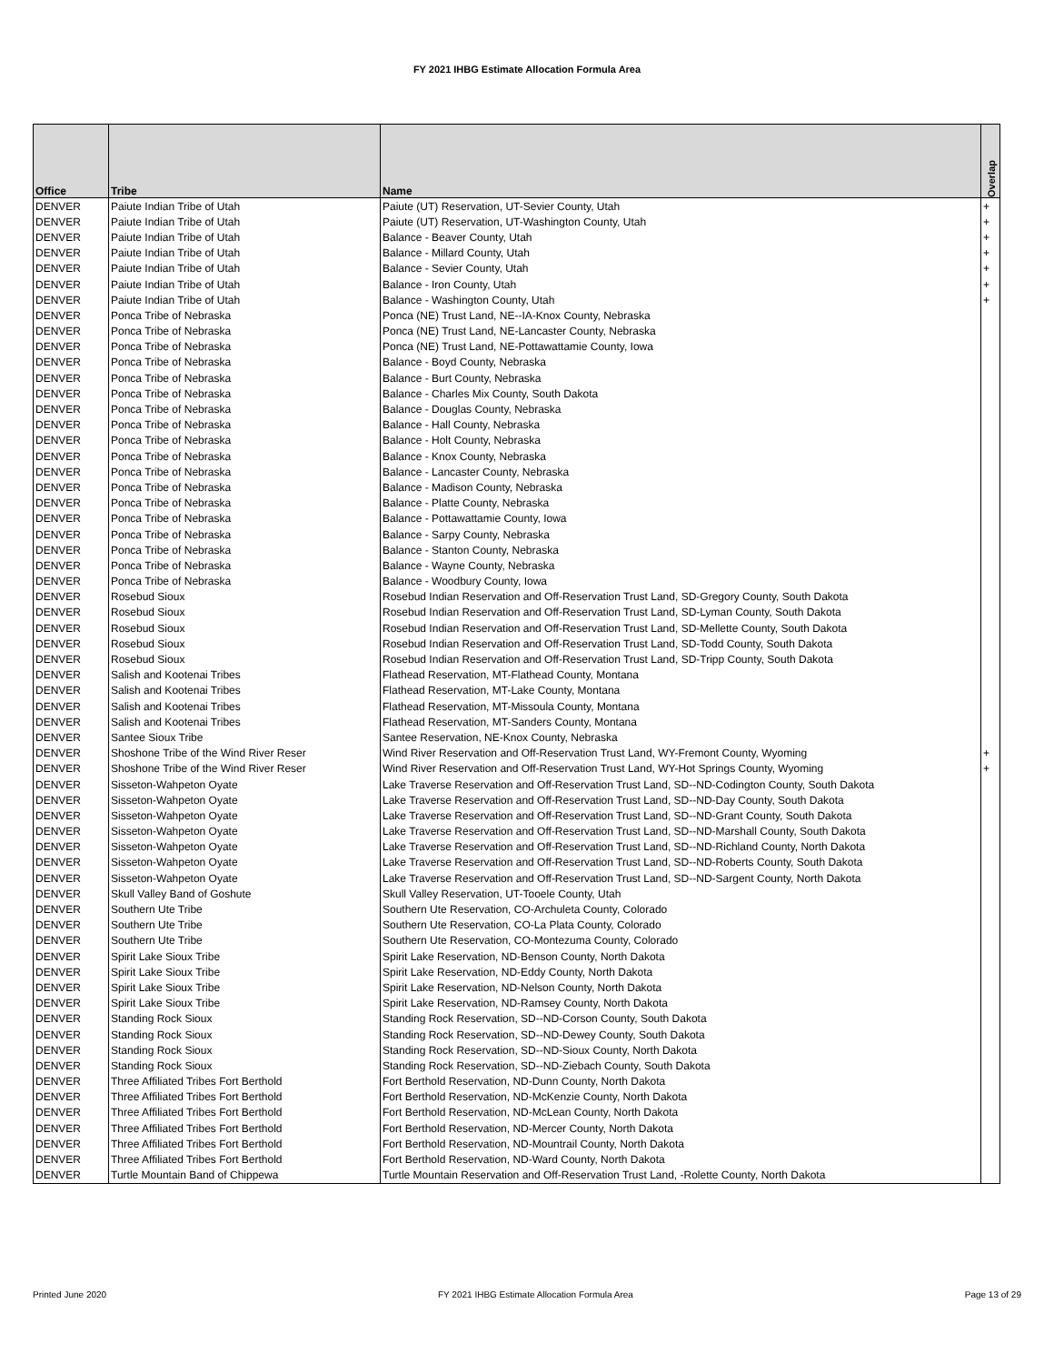FY 2021 IHBG Estimate Allocation Formula Area
| Office | Tribe | Name | Overlap |
| --- | --- | --- | --- |
| DENVER | Paiute Indian Tribe of Utah | Paiute (UT) Reservation, UT-Sevier County, Utah | + |
| DENVER | Paiute Indian Tribe of Utah | Paiute (UT) Reservation, UT-Washington County, Utah | + |
| DENVER | Paiute Indian Tribe of Utah | Balance - Beaver County, Utah | + |
| DENVER | Paiute Indian Tribe of Utah | Balance - Millard County, Utah | + |
| DENVER | Paiute Indian Tribe of Utah | Balance - Sevier County, Utah | + |
| DENVER | Paiute Indian Tribe of Utah | Balance - Iron County, Utah | + |
| DENVER | Paiute Indian Tribe of Utah | Balance - Washington County, Utah | + |
| DENVER | Ponca Tribe of Nebraska | Ponca (NE) Trust Land, NE--IA-Knox County, Nebraska | |
| DENVER | Ponca Tribe of Nebraska | Ponca (NE) Trust Land, NE-Lancaster County, Nebraska | |
| DENVER | Ponca Tribe of Nebraska | Ponca (NE) Trust Land, NE-Pottawattamie County, Iowa | |
| DENVER | Ponca Tribe of Nebraska | Balance - Boyd County, Nebraska | |
| DENVER | Ponca Tribe of Nebraska | Balance - Burt County, Nebraska | |
| DENVER | Ponca Tribe of Nebraska | Balance - Charles Mix County, South Dakota | |
| DENVER | Ponca Tribe of Nebraska | Balance - Douglas County, Nebraska | |
| DENVER | Ponca Tribe of Nebraska | Balance - Hall County, Nebraska | |
| DENVER | Ponca Tribe of Nebraska | Balance - Holt County, Nebraska | |
| DENVER | Ponca Tribe of Nebraska | Balance - Knox County, Nebraska | |
| DENVER | Ponca Tribe of Nebraska | Balance - Lancaster County, Nebraska | |
| DENVER | Ponca Tribe of Nebraska | Balance - Madison County, Nebraska | |
| DENVER | Ponca Tribe of Nebraska | Balance - Platte County, Nebraska | |
| DENVER | Ponca Tribe of Nebraska | Balance - Pottawattamie County, Iowa | |
| DENVER | Ponca Tribe of Nebraska | Balance - Sarpy County, Nebraska | |
| DENVER | Ponca Tribe of Nebraska | Balance - Stanton County, Nebraska | |
| DENVER | Ponca Tribe of Nebraska | Balance - Wayne County, Nebraska | |
| DENVER | Ponca Tribe of Nebraska | Balance - Woodbury County, Iowa | |
| DENVER | Rosebud Sioux | Rosebud Indian Reservation and Off-Reservation Trust Land, SD-Gregory County, South Dakota | |
| DENVER | Rosebud Sioux | Rosebud Indian Reservation and Off-Reservation Trust Land, SD-Lyman County, South Dakota | |
| DENVER | Rosebud Sioux | Rosebud Indian Reservation and Off-Reservation Trust Land, SD-Mellette County, South Dakota | |
| DENVER | Rosebud Sioux | Rosebud Indian Reservation and Off-Reservation Trust Land, SD-Todd County, South Dakota | |
| DENVER | Rosebud Sioux | Rosebud Indian Reservation and Off-Reservation Trust Land, SD-Tripp County, South Dakota | |
| DENVER | Salish and Kootenai Tribes | Flathead Reservation, MT-Flathead County, Montana | |
| DENVER | Salish and Kootenai Tribes | Flathead Reservation, MT-Lake County, Montana | |
| DENVER | Salish and Kootenai Tribes | Flathead Reservation, MT-Missoula County, Montana | |
| DENVER | Salish and Kootenai Tribes | Flathead Reservation, MT-Sanders County, Montana | |
| DENVER | Santee Sioux Tribe | Santee Reservation, NE-Knox County, Nebraska | |
| DENVER | Shoshone Tribe of the Wind River Reser | Wind River Reservation and Off-Reservation Trust Land, WY-Fremont County, Wyoming | + |
| DENVER | Shoshone Tribe of the Wind River Reser | Wind River Reservation and Off-Reservation Trust Land, WY-Hot Springs County, Wyoming | + |
| DENVER | Sisseton-Wahpeton Oyate | Lake Traverse Reservation and Off-Reservation Trust Land, SD--ND-Codington County, South Dakota | |
| DENVER | Sisseton-Wahpeton Oyate | Lake Traverse Reservation and Off-Reservation Trust Land, SD--ND-Day County, South Dakota | |
| DENVER | Sisseton-Wahpeton Oyate | Lake Traverse Reservation and Off-Reservation Trust Land, SD--ND-Grant County, South Dakota | |
| DENVER | Sisseton-Wahpeton Oyate | Lake Traverse Reservation and Off-Reservation Trust Land, SD--ND-Marshall County, South Dakota | |
| DENVER | Sisseton-Wahpeton Oyate | Lake Traverse Reservation and Off-Reservation Trust Land, SD--ND-Richland County, North Dakota | |
| DENVER | Sisseton-Wahpeton Oyate | Lake Traverse Reservation and Off-Reservation Trust Land, SD--ND-Roberts County, South Dakota | |
| DENVER | Sisseton-Wahpeton Oyate | Lake Traverse Reservation and Off-Reservation Trust Land, SD--ND-Sargent County, North Dakota | |
| DENVER | Skull Valley Band of Goshute | Skull Valley Reservation, UT-Tooele County, Utah | |
| DENVER | Southern Ute Tribe | Southern Ute Reservation, CO-Archuleta County, Colorado | |
| DENVER | Southern Ute Tribe | Southern Ute Reservation, CO-La Plata County, Colorado | |
| DENVER | Southern Ute Tribe | Southern Ute Reservation, CO-Montezuma County, Colorado | |
| DENVER | Spirit Lake Sioux Tribe | Spirit Lake Reservation, ND-Benson County, North Dakota | |
| DENVER | Spirit Lake Sioux Tribe | Spirit Lake Reservation, ND-Eddy County, North Dakota | |
| DENVER | Spirit Lake Sioux Tribe | Spirit Lake Reservation, ND-Nelson County, North Dakota | |
| DENVER | Spirit Lake Sioux Tribe | Spirit Lake Reservation, ND-Ramsey County, North Dakota | |
| DENVER | Standing Rock Sioux | Standing Rock Reservation, SD--ND-Corson County, South Dakota | |
| DENVER | Standing Rock Sioux | Standing Rock Reservation, SD--ND-Dewey County, South Dakota | |
| DENVER | Standing Rock Sioux | Standing Rock Reservation, SD--ND-Sioux County, North Dakota | |
| DENVER | Standing Rock Sioux | Standing Rock Reservation, SD--ND-Ziebach County, South Dakota | |
| DENVER | Three Affiliated Tribes Fort Berthold | Fort Berthold Reservation, ND-Dunn County, North Dakota | |
| DENVER | Three Affiliated Tribes Fort Berthold | Fort Berthold Reservation, ND-McKenzie County, North Dakota | |
| DENVER | Three Affiliated Tribes Fort Berthold | Fort Berthold Reservation, ND-McLean County, North Dakota | |
| DENVER | Three Affiliated Tribes Fort Berthold | Fort Berthold Reservation, ND-Mercer County, North Dakota | |
| DENVER | Three Affiliated Tribes Fort Berthold | Fort Berthold Reservation, ND-Mountrail County, North Dakota | |
| DENVER | Three Affiliated Tribes Fort Berthold | Fort Berthold Reservation, ND-Ward County, North Dakota | |
| DENVER | Turtle Mountain Band of Chippewa | Turtle Mountain Reservation and Off-Reservation Trust Land, -Rolette County, North Dakota | |
Printed June 2020 FY 2021 IHBG Estimate Allocation Formula Area Page 13 of 29